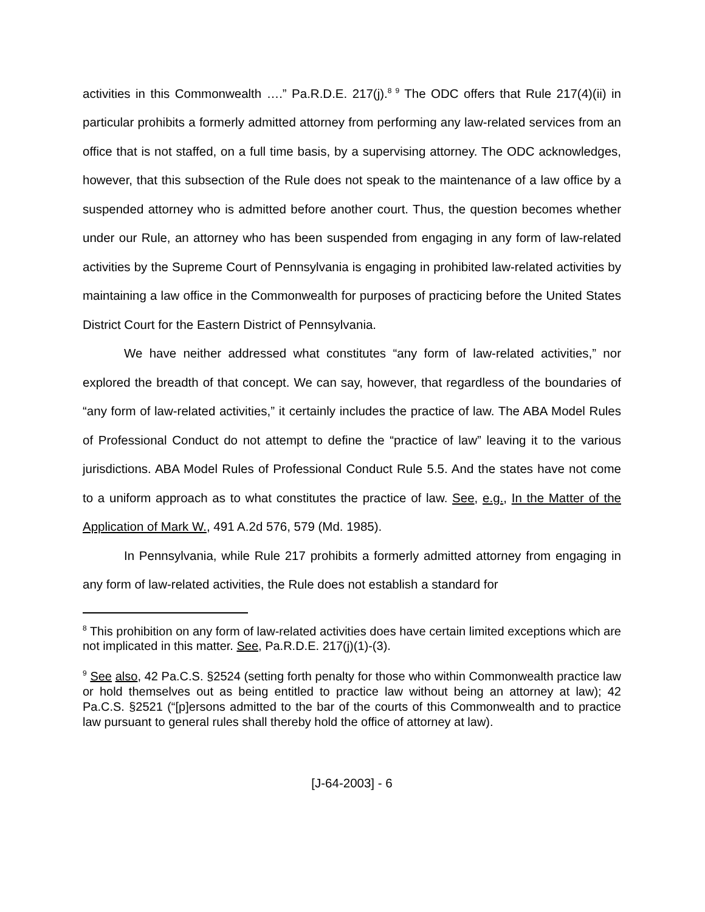activities in this Commonwealth ….” Pa.R.D.E. 217(j).<sup>8 9</sup> The ODC offers that Rule 217(4)(ii) in particular prohibits a formerly admitted attorney from performing any law-related services from an office that is not staffed, on a full time basis, by a supervising attorney. The ODC acknowledges, however, that this subsection of the Rule does not speak to the maintenance of a law office by a suspended attorney who is admitted before another court. Thus, the question becomes whether under our Rule, an attorney who has been suspended from engaging in any form of law-related activities by the Supreme Court of Pennsylvania is engaging in prohibited law-related activities by maintaining a law office in the Commonwealth for purposes of practicing before the United States District Court for the Eastern District of Pennsylvania.
We have neither addressed what constitutes “any form of law-related activities,” nor explored the breadth of that concept. We can say, however, that regardless of the boundaries of “any form of law-related activities,” it certainly includes the practice of law. The ABA Model Rules of Professional Conduct do not attempt to define the “practice of law” leaving it to the various jurisdictions. ABA Model Rules of Professional Conduct Rule 5.5. And the states have not come to a uniform approach as to what constitutes the practice of law. See, e.g., In the Matter of the Application of Mark W., 491 A.2d 576, 579 (Md. 1985).
In Pennsylvania, while Rule 217 prohibits a formerly admitted attorney from engaging in any form of law-related activities, the Rule does not establish a standard for
<sup>8</sup> This prohibition on any form of law-related activities does have certain limited exceptions which are not implicated in this matter. See, Pa.R.D.E. 217(j)(1)-(3).
<sup>9</sup> See also, 42 Pa.C.S. §2524 (setting forth penalty for those who within Commonwealth practice law or hold themselves out as being entitled to practice law without being an attorney at law); 42 Pa.C.S. §2521 (“[p]ersons admitted to the bar of the courts of this Commonwealth and to practice law pursuant to general rules shall thereby hold the office of attorney at law).
[J-64-2003] - 6